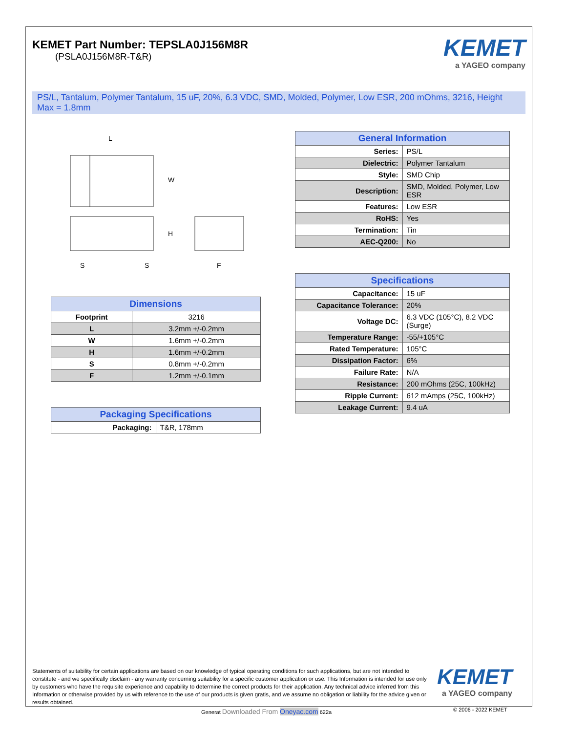KEMET Part Number: TEPSLA0J156M8R
(PSLA0J156M8R-T&R)
KEMET
a YAGEO company
PS/L, Tantalum, Polymer Tantalum, 15 uF, 20%, 6.3 VDC, SMD, Molded, Polymer, Low ESR, 200 mOhms, 3216, Height Max = 1.8mm
L
W
H
S
S
F
| Dimensions | |
| --- | --- |
| Footprint | 3216 |
| L | 3.2mm +/-0.2mm |
| W | 1.6mm +/-0.2mm |
| H | 1.6mm +/-0.2mm |
| S | 0.8mm +/-0.2mm |
| F | 1.2mm +/-0.1mm |
| Packaging Specifications | |
| --- | --- |
| Packaging: | T&R, 178mm |
| General Information | |
| --- | --- |
| Series: | PS/L |
| Dielectric: | Polymer Tantalum |
| Style: | SMD Chip |
| Description: | SMD, Molded, Polymer, Low ESR |
| Features: | Low ESR |
| RoHS: | Yes |
| Termination: | Tin |
| AEC-Q200: | No |
| Specifications | |
| --- | --- |
| Capacitance: | 15 uF |
| Capacitance Tolerance: | 20% |
| Voltage DC: | 6.3 VDC (105°C), 8.2 VDC (Surge) |
| Temperature Range: | -55/+105°C |
| Rated Temperature: | 105°C |
| Dissipation Factor: | 6% |
| Failure Rate: | N/A |
| Resistance: | 200 mOhms (25C, 100kHz) |
| Ripple Current: | 612 mAmps (25C, 100kHz) |
| Leakage Current: | 9.4 uA |
Statements of suitability for certain applications are based on our knowledge of typical operating conditions for such applications, but are not intended to constitute - and we specifically disclaim - any warranty concerning suitability for a specific customer application or use. This Information is intended for use only by customers who have the requisite experience and capability to determine the correct products for their application. Any technical advice inferred from this Information or otherwise provided by us with reference to the use of our products is given gratis, and we assume no obligation or liability for the advice given or results obtained.
KEMET
a YAGEO company
Generat Downloaded From Oneyac.com 622a
© 2006 - 2022 KEMET